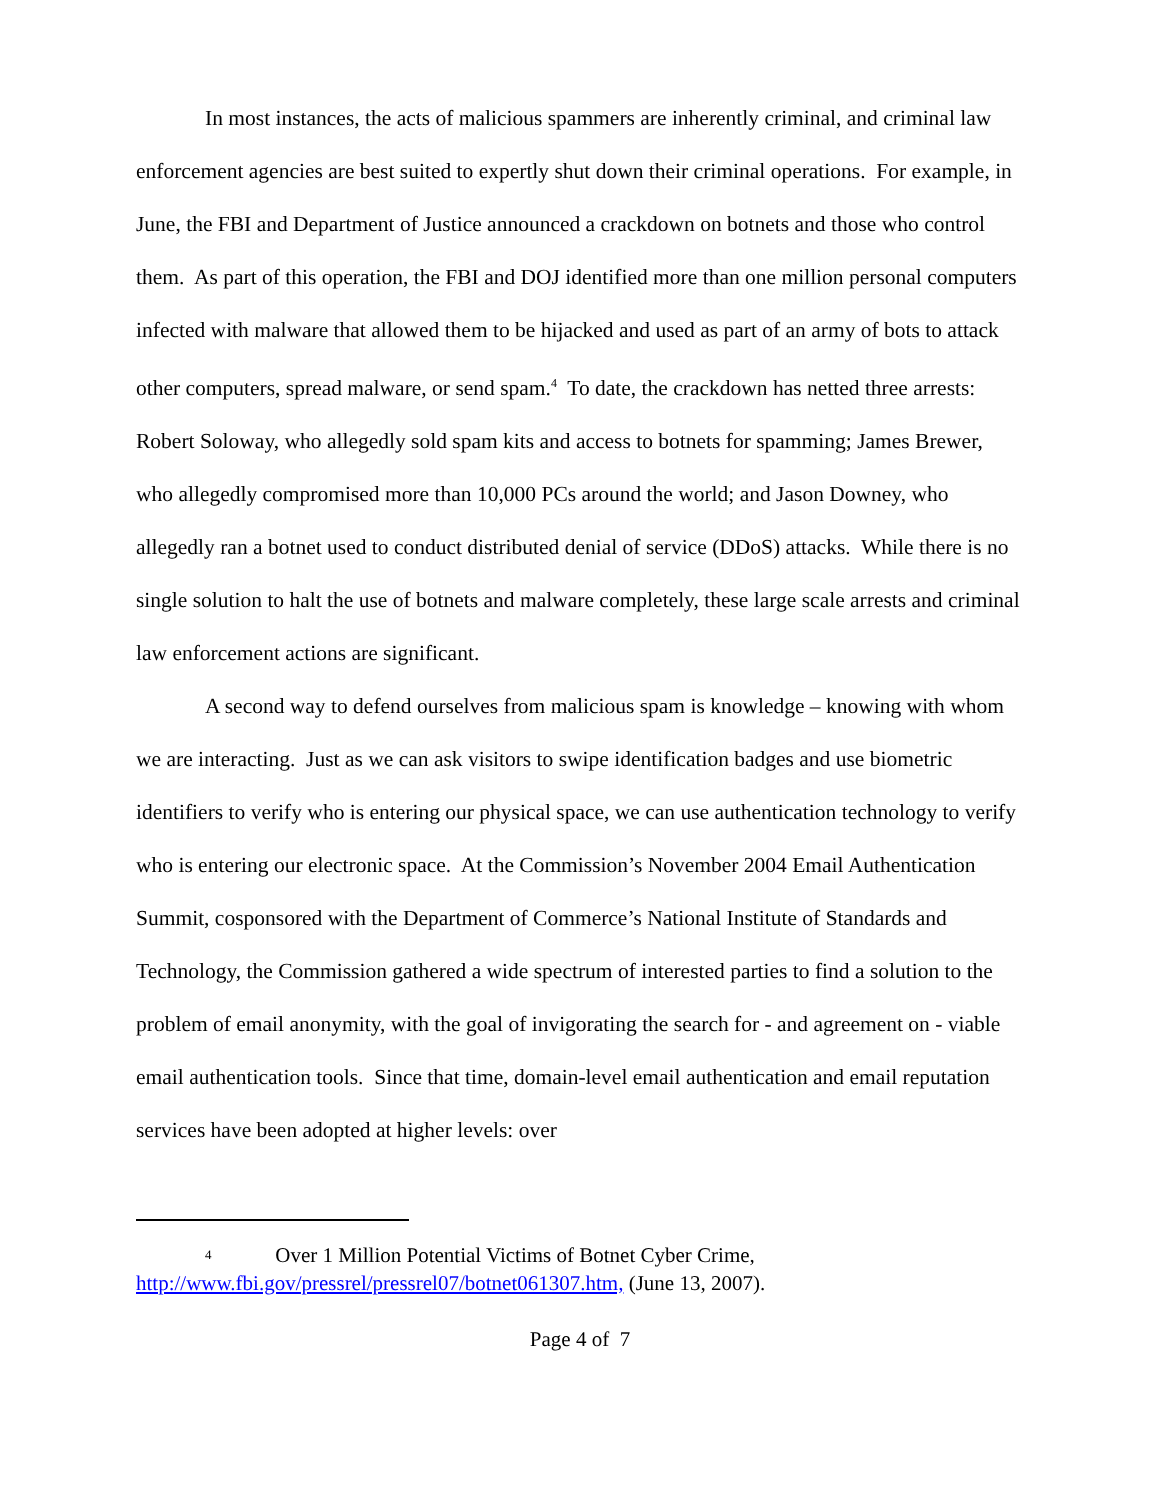In most instances, the acts of malicious spammers are inherently criminal, and criminal law enforcement agencies are best suited to expertly shut down their criminal operations. For example, in June, the FBI and Department of Justice announced a crackdown on botnets and those who control them. As part of this operation, the FBI and DOJ identified more than one million personal computers infected with malware that allowed them to be hijacked and used as part of an army of bots to attack other computers, spread malware, or send spam.<sup>4</sup> To date, the crackdown has netted three arrests: Robert Soloway, who allegedly sold spam kits and access to botnets for spamming; James Brewer, who allegedly compromised more than 10,000 PCs around the world; and Jason Downey, who allegedly ran a botnet used to conduct distributed denial of service (DDoS) attacks. While there is no single solution to halt the use of botnets and malware completely, these large scale arrests and criminal law enforcement actions are significant.
A second way to defend ourselves from malicious spam is knowledge – knowing with whom we are interacting. Just as we can ask visitors to swipe identification badges and use biometric identifiers to verify who is entering our physical space, we can use authentication technology to verify who is entering our electronic space. At the Commission’s November 2004 Email Authentication Summit, cosponsored with the Department of Commerce’s National Institute of Standards and Technology, the Commission gathered a wide spectrum of interested parties to find a solution to the problem of email anonymity, with the goal of invigorating the search for - and agreement on - viable email authentication tools. Since that time, domain-level email authentication and email reputation services have been adopted at higher levels: over
<sup>4</sup> Over 1 Million Potential Victims of Botnet Cyber Crime,
http://www.fbi.gov/pressrel/pressrel07/botnet061307.htm, (June 13, 2007).
Page 4 of 7